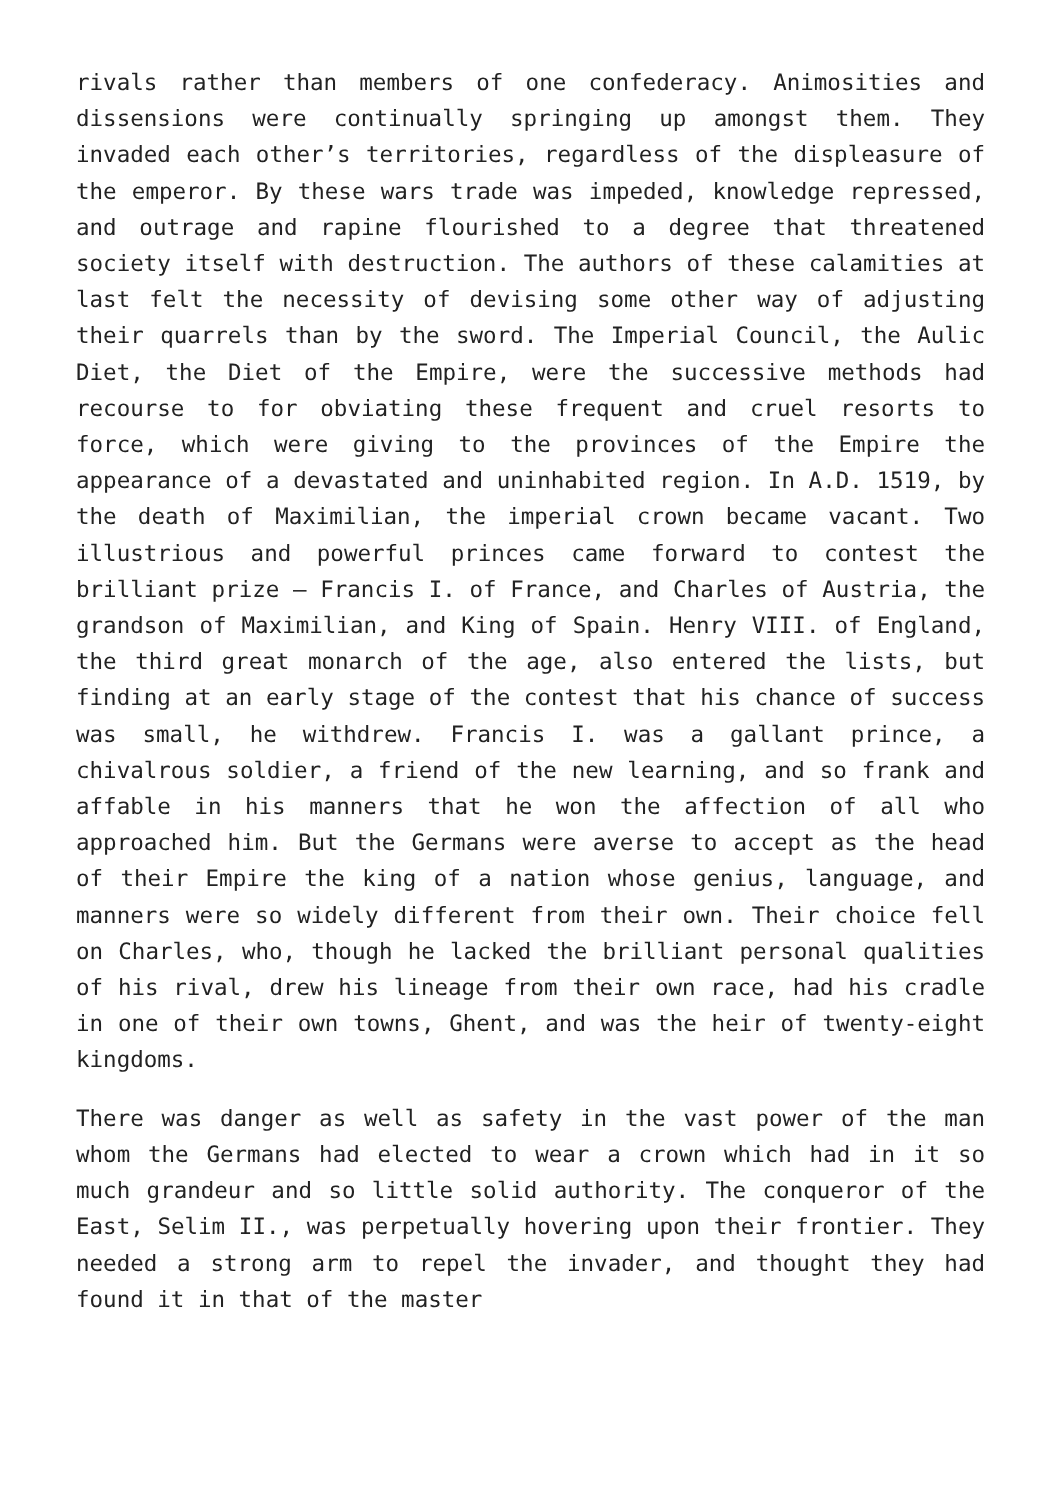rivals rather than members of one confederacy. Animosities and dissensions were continually springing up amongst them. They invaded each other’s territories, regardless of the displeasure of the emperor. By these wars trade was impeded, knowledge repressed, and outrage and rapine flourished to a degree that threatened society itself with destruction. The authors of these calamities at last felt the necessity of devising some other way of adjusting their quarrels than by the sword. The Imperial Council, the Aulic Diet, the Diet of the Empire, were the successive methods had recourse to for obviating these frequent and cruel resorts to force, which were giving to the provinces of the Empire the appearance of a devastated and uninhabited region. In A.D. 1519, by the death of Maximilian, the imperial crown became vacant. Two illustrious and powerful princes came forward to contest the brilliant prize – Francis I. of France, and Charles of Austria, the grandson of Maximilian, and King of Spain. Henry VIII. of England, the third great monarch of the age, also entered the lists, but finding at an early stage of the contest that his chance of success was small, he withdrew. Francis I. was a gallant prince, a chivalrous soldier, a friend of the new learning, and so frank and affable in his manners that he won the affection of all who approached him. But the Germans were averse to accept as the head of their Empire the king of a nation whose genius, language, and manners were so widely different from their own. Their choice fell on Charles, who, though he lacked the brilliant personal qualities of his rival, drew his lineage from their own race, had his cradle in one of their own towns, Ghent, and was the heir of twenty-eight kingdoms.
There was danger as well as safety in the vast power of the man whom the Germans had elected to wear a crown which had in it so much grandeur and so little solid authority. The conqueror of the East, Selim II., was perpetually hovering upon their frontier. They needed a strong arm to repel the invader, and thought they had found it in that of the master